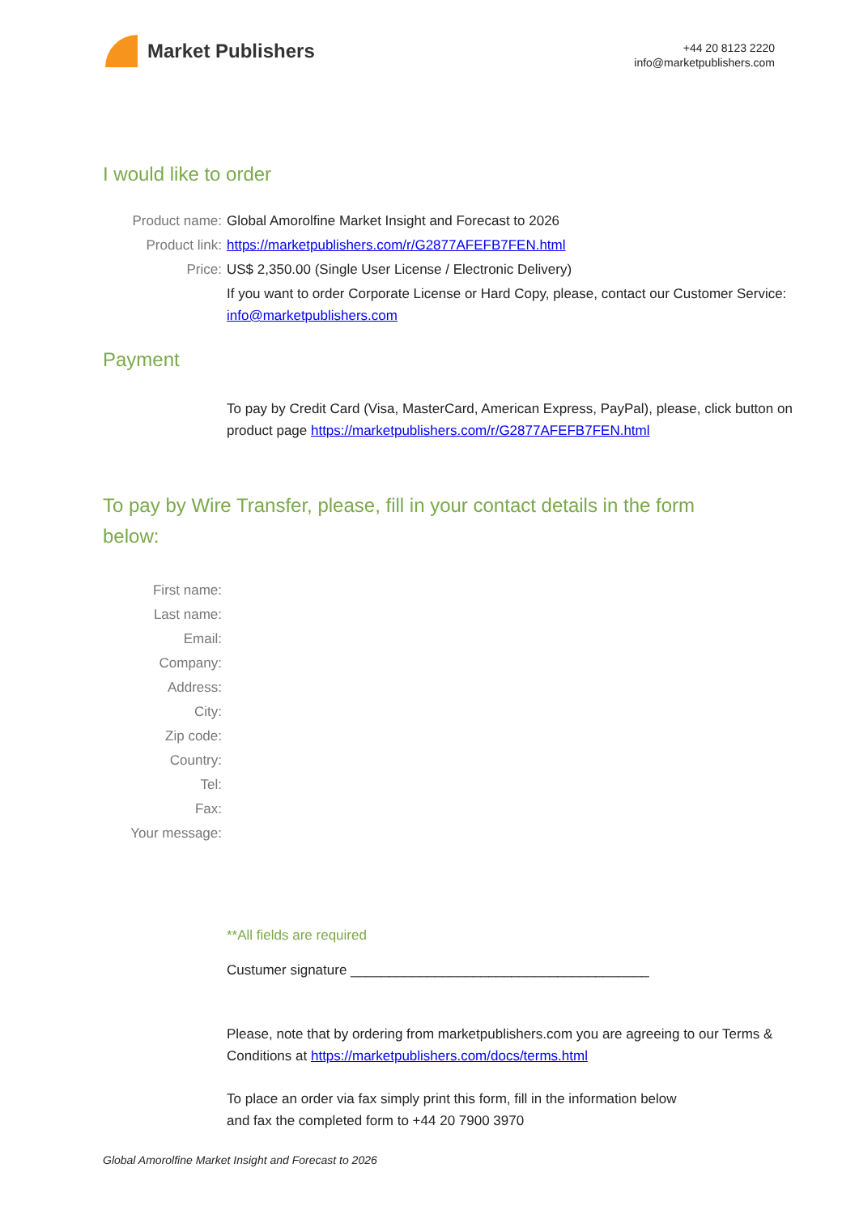Market Publishers
+44 20 8123 2220
info@marketpublishers.com
I would like to order
Product name: Global Amorolfine Market Insight and Forecast to 2026
Product link: https://marketpublishers.com/r/G2877AFEFB7FEN.html
Price: US$ 2,350.00 (Single User License / Electronic Delivery)
If you want to order Corporate License or Hard Copy, please, contact our Customer Service:
info@marketpublishers.com
Payment
To pay by Credit Card (Visa, MasterCard, American Express, PayPal), please, click button on product page https://marketpublishers.com/r/G2877AFEFB7FEN.html
To pay by Wire Transfer, please, fill in your contact details in the form below:
First name:
Last name:
Email:
Company:
Address:
City:
Zip code:
Country:
Tel:
Fax:
Your message:
**All fields are required
Custumer signature _______________________________________
Please, note that by ordering from marketpublishers.com you are agreeing to our Terms & Conditions at https://marketpublishers.com/docs/terms.html
To place an order via fax simply print this form, fill in the information below
and fax the completed form to +44 20 7900 3970
Global Amorolfine Market Insight and Forecast to 2026